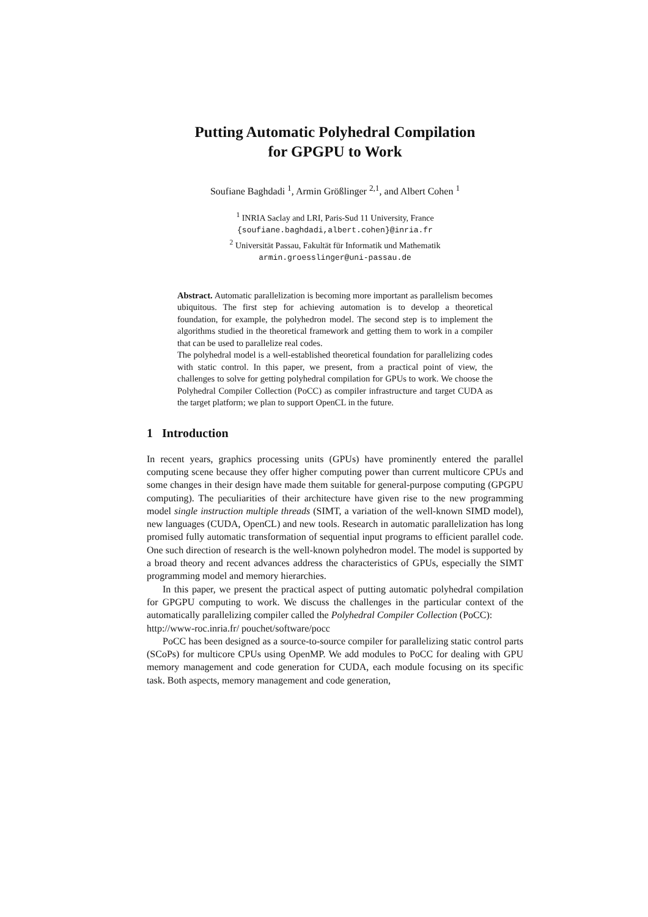Putting Automatic Polyhedral Compilation
for GPGPU to Work
Soufiane Baghdadi <sup>1</sup>, Armin Größlinger <sup>2,1</sup>, and Albert Cohen <sup>1</sup>
<sup>1</sup> INRIA Saclay and LRI, Paris-Sud 11 University, France
{soufiane.baghdadi,albert.cohen}@inria.fr
<sup>2</sup> Universität Passau, Fakultät für Informatik und Mathematik
armin.groesslinger@uni-passau.de
Abstract. Automatic parallelization is becoming more important as parallelism becomes ubiquitous. The first step for achieving automation is to develop a theoretical foundation, for example, the polyhedron model. The second step is to implement the algorithms studied in the theoretical framework and getting them to work in a compiler that can be used to parallelize real codes.
The polyhedral model is a well-established theoretical foundation for parallelizing codes with static control. In this paper, we present, from a practical point of view, the challenges to solve for getting polyhedral compilation for GPUs to work. We choose the Polyhedral Compiler Collection (PoCC) as compiler infrastructure and target CUDA as the target platform; we plan to support OpenCL in the future.
1 Introduction
In recent years, graphics processing units (GPUs) have prominently entered the parallel computing scene because they offer higher computing power than current multicore CPUs and some changes in their design have made them suitable for general-purpose computing (GPGPU computing). The peculiarities of their architecture have given rise to the new programming model single instruction multiple threads (SIMT, a variation of the well-known SIMD model), new languages (CUDA, OpenCL) and new tools. Research in automatic parallelization has long promised fully automatic transformation of sequential input programs to efficient parallel code. One such direction of research is the well-known polyhedron model. The model is supported by a broad theory and recent advances address the characteristics of GPUs, especially the SIMT programming model and memory hierarchies.
In this paper, we present the practical aspect of putting automatic polyhedral compilation for GPGPU computing to work. We discuss the challenges in the particular context of the automatically parallelizing compiler called the Polyhedral Compiler Collection (PoCC):
http://www-roc.inria.fr/ pouchet/software/pocc
PoCC has been designed as a source-to-source compiler for parallelizing static control parts (SCoPs) for multicore CPUs using OpenMP. We add modules to PoCC for dealing with GPU memory management and code generation for CUDA, each module focusing on its specific task. Both aspects, memory management and code generation,